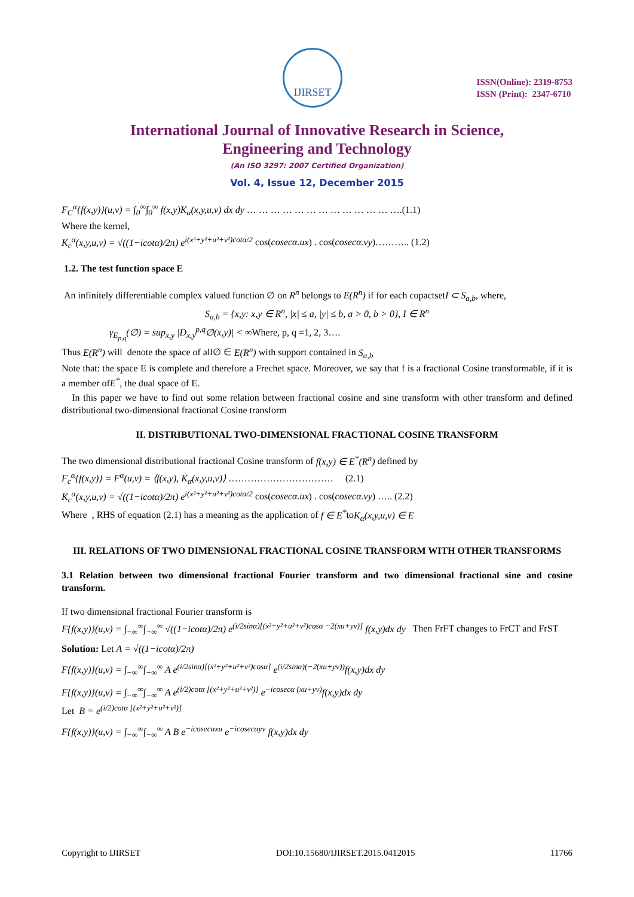IJIRSET
ISSN(Online): 2319-8753
ISSN (Print): 2347-6710
International Journal of Innovative Research in Science,
Engineering and Technology
(An ISO 3297: 2007 Certified Organization)
Vol. 4, Issue 12, December 2015
F<sub>C</sub><sup>α</sup>{f(x,y)}(u,v) = ∫<sub>0</sub><sup>∞</sup>∫<sub>0</sub><sup>∞</sup> f(x,y)K<sub>α</sub>(x,y,u,v) dx dy … … … … … … … … … … … … ….(1.1)
Where the kernel,
K<sub>c</sub><sup>α</sup>(x,y,u,v) = √((1−icotα)/2π) e<sup>i(x²+y²+u²+v²)cotα/2</sup> cos(cosecα.ux) . cos(cosecα.vy)……….. (1.2)
1.2. The test function space E
An infinitely differentiable complex valued function ∅ on R<sup>n</sup> belongs to E(R<sup>n</sup>) if for each copactsetI ⊂ S<sub>a,b</sub>, where,
S<sub>a,b</sub> = {x,y: x,y ∈ R<sup>n</sup>, |x| ≤ a, |y| ≤ b, a > 0, b > 0}, I ∈ R<sup>n</sup>
γ<sub>E<sub>p,q</sub></sub>(∅) = sup<sub>x,y</sub> |D<sub>x,y</sub><sup>p,q</sup>∅(x,y)| < ∞Where, p, q =1, 2, 3….
Thus E(R<sup>n</sup>) will denote the space of all∅ ∈ E(R<sup>n</sup>) with support contained in S<sub>a,b</sub>
Note that: the space E is complete and therefore a Frechet space. Moreover, we say that f is a fractional Cosine transformable, if it is a member ofE<sup>*</sup>, the dual space of E.
In this paper we have to find out some relation between fractional cosine and sine transform with other transform and defined distributional two-dimensional fractional Cosine transform
II. DISTRIBUTIONAL TWO-DIMENSIONAL FRACTIONAL COSINE TRANSFORM
The two dimensional distributional fractional Cosine transform of f(x,y) ∈ E<sup>*</sup>(R<sup>n</sup>) defined by
F<sub>c</sub><sup>α</sup>{f(x,y)} = F<sup>α</sup>(u,v) = ⟨f(x,y), K<sub>α</sub>(x,y,u,v)⟩ …………………………… (2.1)
K<sub>c</sub><sup>α</sup>(x,y,u,v) = √((1−icotα)/2π) e<sup>i(x²+y²+u²+v²)cotα/2</sup> cos(cosecα.ux) . cos(cosecα.vy) ….. (2.2)
Where , RHS of equation (2.1) has a meaning as the application of f ∈ E<sup>*</sup>toK<sub>α</sub>(x,y,u,v) ∈ E
III. RELATIONS OF TWO DIMENSIONAL FRACTIONAL COSINE TRANSFORM WITH OTHER TRANSFORMS
3.1 Relation between two dimensional fractional Fourier transform and two dimensional fractional sine and cosine transform.
If two dimensional fractional Fourier transform is
F{f(x,y)}(u,v) = ∫<sub>−∞</sub><sup>∞</sup>∫<sub>−∞</sub><sup>∞</sup> √((1−icotα)/2π) e<sup>(i/2sinα)[(x²+y²+u²+v²)cosα −2(xu+yv)]</sup> f(x,y)dx dy Then FrFT changes to FrCT and FrST
Solution: Let A = √((1−icotα)/2π)
F{f(x,y)}(u,v) = ∫<sub>−∞</sub><sup>∞</sup>∫<sub>−∞</sub><sup>∞</sup> A e<sup>(i/2sinα)[(x²+y²+u²+v²)cosα]</sup> e<sup>(i/2sinα)(−2(xu+yv))</sup>f(x,y)dx dy
F{f(x,y)}(u,v) = ∫<sub>−∞</sub><sup>∞</sup>∫<sub>−∞</sub><sup>∞</sup> A e<sup>(i/2)cotα [(x²+y²+u²+v²)]</sup> e<sup>−icosecα (xu+yv)</sup>f(x,y)dx dy
Let B = e<sup>(i/2)cotα [(x²+y²+u²+v²)]</sup>
F{f(x,y)}(u,v) = ∫<sub>−∞</sub><sup>∞</sup>∫<sub>−∞</sub><sup>∞</sup> A B e<sup>−icosecαxu</sup> e<sup>−icosecαyv</sup> f(x,y)dx dy
Copyright to IJIRSET DOI:10.15680/IJIRSET.2015.0412015 11766